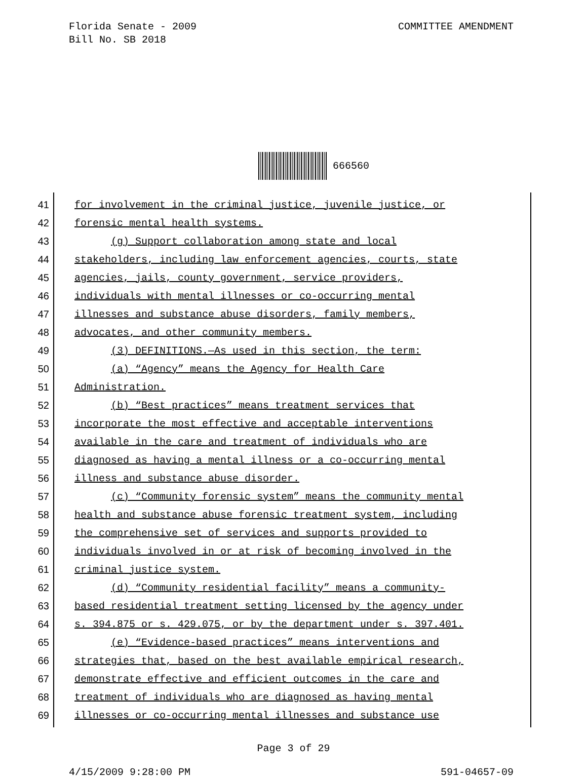Florida Senate - 2009
Bill No. SB 2018
COMMITTEE AMENDMENT
666560
41 for involvement in the criminal justice, juvenile justice, or
42 forensic mental health systems.
43 (g) Support collaboration among state and local
44 stakeholders, including law enforcement agencies, courts, state
45 agencies, jails, county government, service providers,
46 individuals with mental illnesses or co-occurring mental
47 illnesses and substance abuse disorders, family members,
48 advocates, and other community members.
49 (3) DEFINITIONS.—As used in this section, the term:
50 (a) “Agency” means the Agency for Health Care
51 Administration.
52 (b) “Best practices” means treatment services that
53 incorporate the most effective and acceptable interventions
54 available in the care and treatment of individuals who are
55 diagnosed as having a mental illness or a co-occurring mental
56 illness and substance abuse disorder.
57 (c) “Community forensic system” means the community mental
58 health and substance abuse forensic treatment system, including
59 the comprehensive set of services and supports provided to
60 individuals involved in or at risk of becoming involved in the
61 criminal justice system.
62 (d) “Community residential facility” means a community-
63 based residential treatment setting licensed by the agency under
64 s. 394.875 or s. 429.075, or by the department under s. 397.401.
65 (e) “Evidence-based practices” means interventions and
66 strategies that, based on the best available empirical research,
67 demonstrate effective and efficient outcomes in the care and
68 treatment of individuals who are diagnosed as having mental
69 illnesses or co-occurring mental illnesses and substance use
Page 3 of 29
4/15/2009 9:28:00 PM 591-04657-09